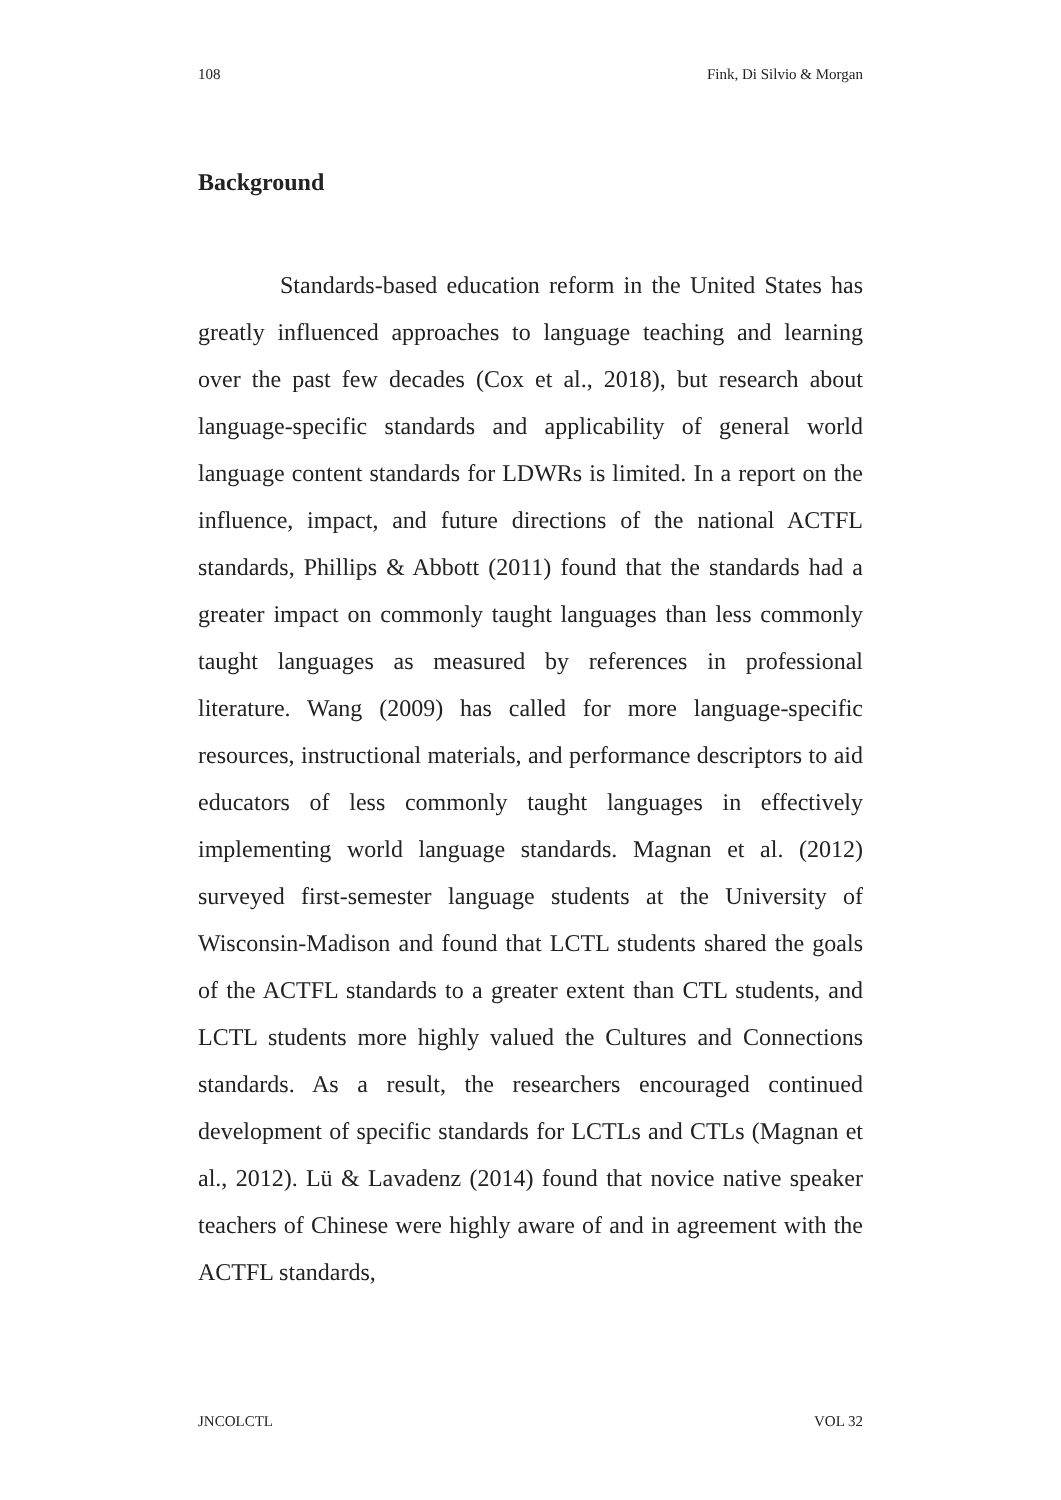108 Fink, Di Silvio & Morgan
Background
Standards-based education reform in the United States has greatly influenced approaches to language teaching and learning over the past few decades (Cox et al., 2018), but research about language-specific standards and applicability of general world language content standards for LDWRs is limited. In a report on the influence, impact, and future directions of the national ACTFL standards, Phillips & Abbott (2011) found that the standards had a greater impact on commonly taught languages than less commonly taught languages as measured by references in professional literature. Wang (2009) has called for more language-specific resources, instructional materials, and performance descriptors to aid educators of less commonly taught languages in effectively implementing world language standards. Magnan et al. (2012) surveyed first-semester language students at the University of Wisconsin-Madison and found that LCTL students shared the goals of the ACTFL standards to a greater extent than CTL students, and LCTL students more highly valued the Cultures and Connections standards. As a result, the researchers encouraged continued development of specific standards for LCTLs and CTLs (Magnan et al., 2012). Lü & Lavadenz (2014) found that novice native speaker teachers of Chinese were highly aware of and in agreement with the ACTFL standards,
JNCOLCTL VOL 32